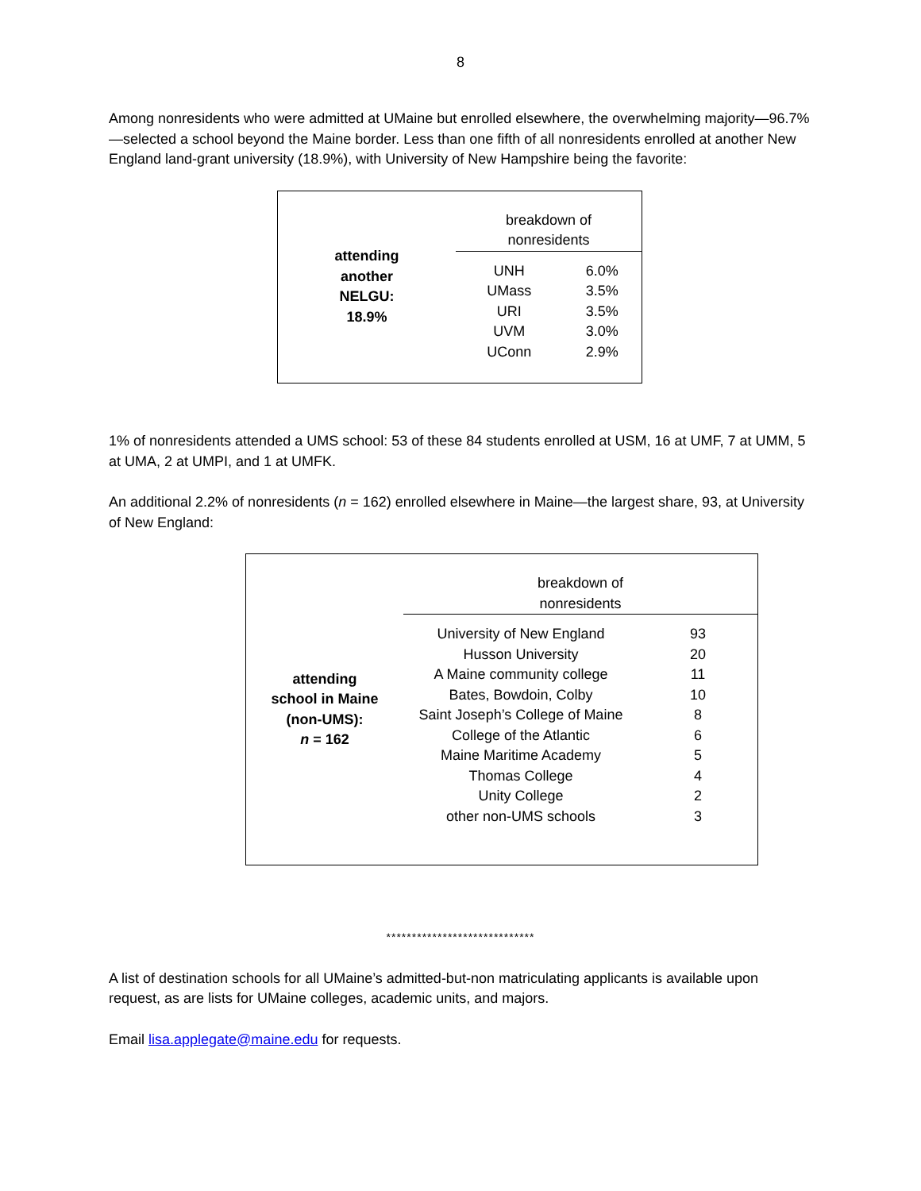8
Among nonresidents who were admitted at UMaine but enrolled elsewhere, the overwhelming majority—96.7%—selected a school beyond the Maine border. Less than one fifth of all nonresidents enrolled at another New England land-grant university (18.9%), with University of New Hampshire being the favorite:
| attending another NELGU: 18.9% | breakdown of nonresidents | |
| | UNH | 6.0% |
| | UMass | 3.5% |
| | URI | 3.5% |
| | UVM | 3.0% |
| | UConn | 2.9% |
1% of nonresidents attended a UMS school: 53 of these 84 students enrolled at USM, 16 at UMF, 7 at UMM, 5 at UMA, 2 at UMPI, and 1 at UMFK.
An additional 2.2% of nonresidents (n = 162) enrolled elsewhere in Maine—the largest share, 93, at University of New England:
| attending school in Maine (non-UMS): n = 162 | breakdown of nonresidents | |
| | University of New England | 93 |
| | Husson University | 20 |
| | A Maine community college | 11 |
| | Bates, Bowdoin, Colby | 10 |
| | Saint Joseph’s College of Maine | 8 |
| | College of the Atlantic | 6 |
| | Maine Maritime Academy | 5 |
| | Thomas College | 4 |
| | Unity College | 2 |
| | other non-UMS schools | 3 |
*****************************
A list of destination schools for all UMaine’s admitted-but-non matriculating applicants is available upon request, as are lists for UMaine colleges, academic units, and majors.
Email lisa.applegate@maine.edu for requests.